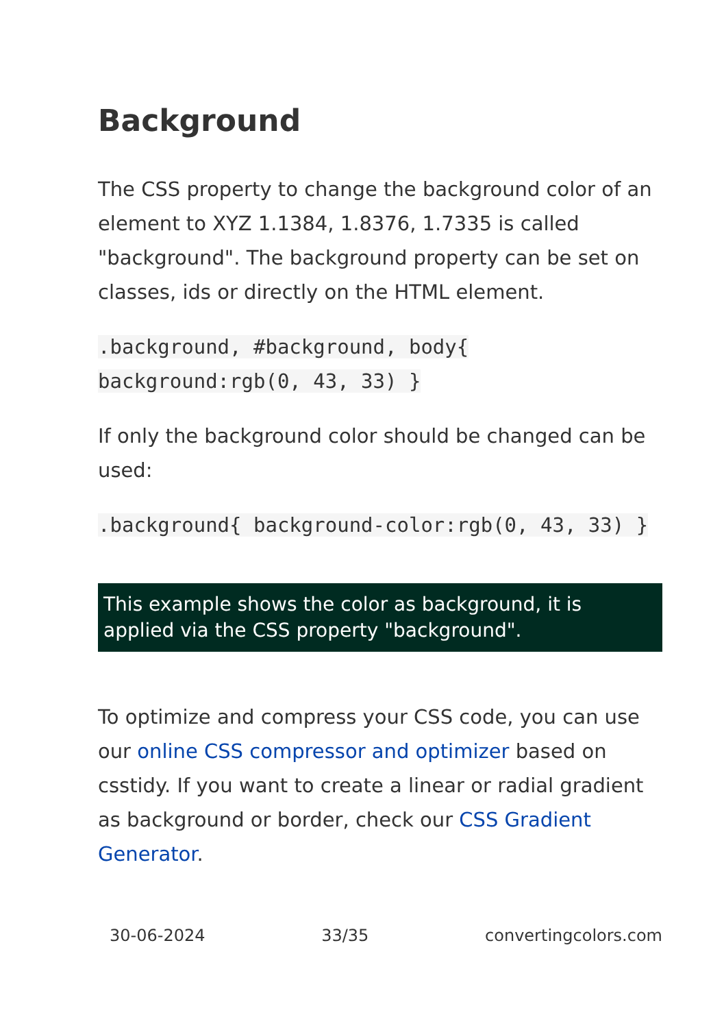Background
The CSS property to change the background color of an element to XYZ 1.1384, 1.8376, 1.7335 is called "background". The background property can be set on classes, ids or directly on the HTML element.
.background, #background, body{ background:rgb(0, 43, 33) }
If only the background color should be changed can be used:
.background{ background-color:rgb(0, 43, 33) }
This example shows the color as background, it is applied via the CSS property "background".
To optimize and compress your CSS code, you can use our online CSS compressor and optimizer based on csstidy. If you want to create a linear or radial gradient as background or border, check our CSS Gradient Generator.
30-06-2024 33/35 convertingcolors.com